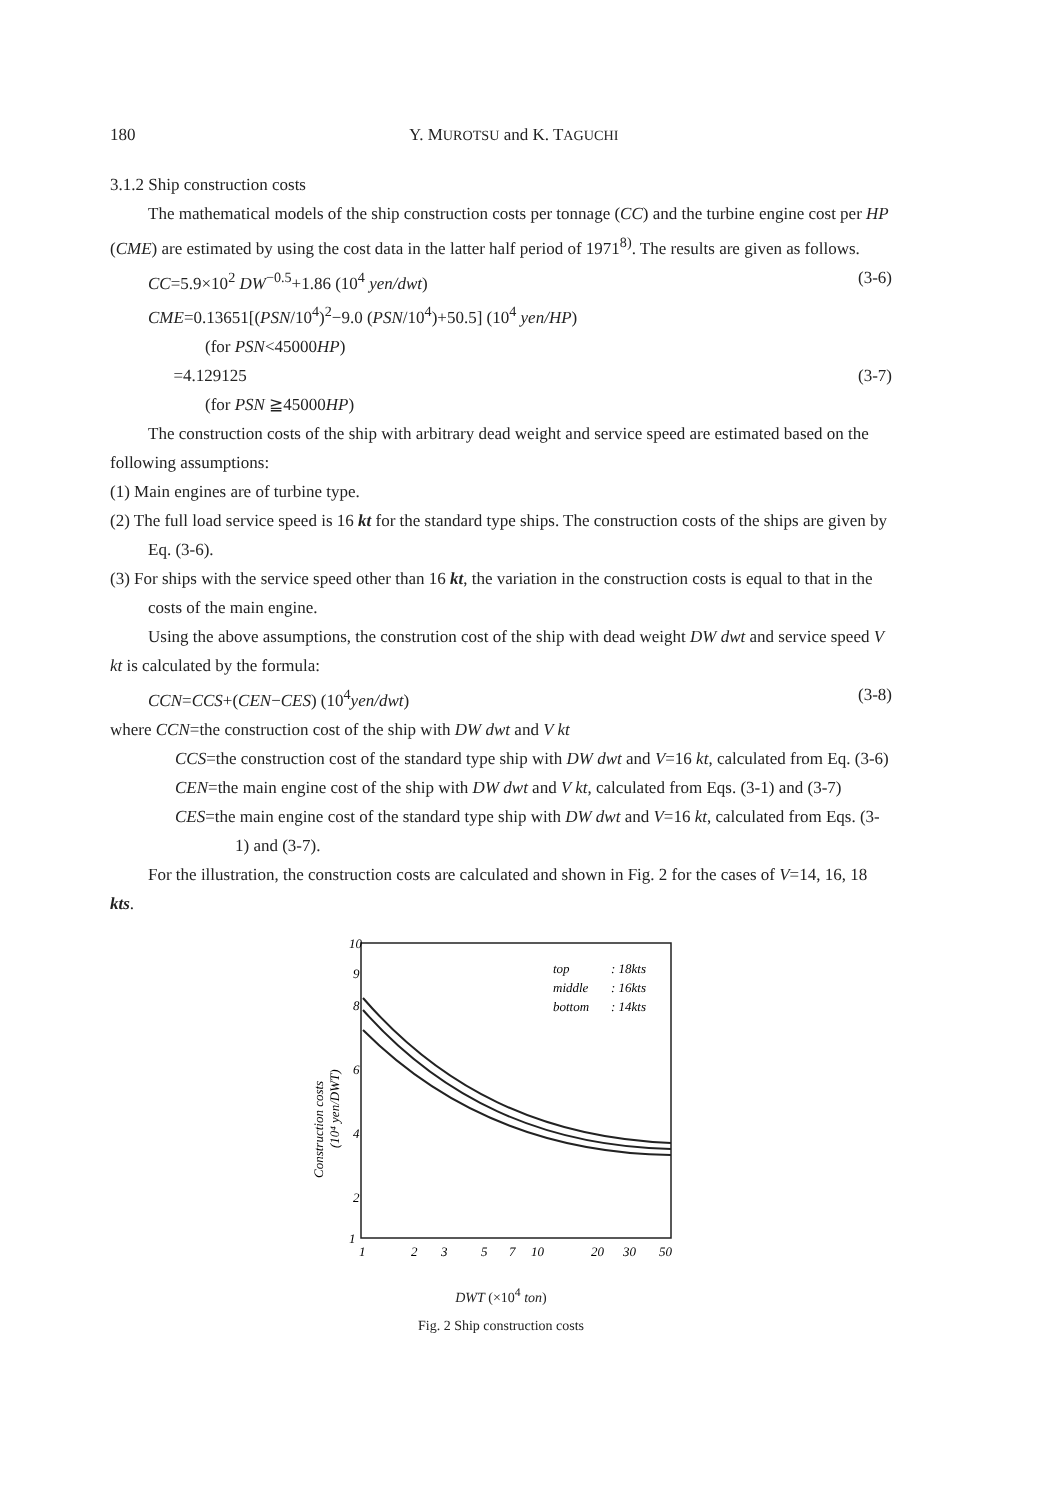180 Y. MUROTSU and K. TAGUCHI
3.1.2 Ship construction costs
The mathematical models of the ship construction costs per tonnage (CC) and the turbine engine cost per HP (CME) are estimated by using the cost data in the latter half period of 1971<sup>8)</sup>. The results are given as follows.
CC=5.9×10<sup>2</sup> DW<sup>−0.5</sup>+1.86 (10<sup>4</sup> yen/dwt) (3-6)
CME=0.13651[(PSN/10<sup>4</sup>)<sup>2</sup>−9.0 (PSN/10<sup>4</sup>)+50.5] (10<sup>4</sup> yen/HP)
(for PSN<45000HP)
=4.129125 (3-7)
(for PSN ≧45000HP)
The construction costs of the ship with arbitrary dead weight and service speed are estimated based on the following assumptions:
(1) Main engines are of turbine type.
(2) The full load service speed is 16 kt for the standard type ships. The construction costs of the ships are given by Eq. (3-6).
(3) For ships with the service speed other than 16 kt, the variation in the construction costs is equal to that in the costs of the main engine.
Using the above assumptions, the constrution cost of the ship with dead weight DW dwt and service speed V kt is calculated by the formula:
CCN=CCS+(CEN−CES) (10<sup>4</sup>yen/dwt) (3-8)
where CCN=the construction cost of the ship with DW dwt and V kt
CCS=the construction cost of the standard type ship with DW dwt and V=16 kt, calculated from Eq. (3-6)
CEN=the main engine cost of the ship with DW dwt and V kt, calculated from Eqs. (3-1) and (3-7)
CES=the main engine cost of the standard type ship with DW dwt and V=16 kt, calculated from Eqs. (3-1) and (3-7).
For the illustration, the construction costs are calculated and shown in Fig. 2 for the cases of V=14, 16, 18 kts.
10
9
8
6
4
2
1
top
: 18kts
middle
: 16kts
bottom
: 14kts
Construction costs
(10⁴ yen/DWT)
1
2
3
5
7
10
20
30
50
DWT (×10<sup>4</sup> ton)
Fig. 2 Ship construction costs